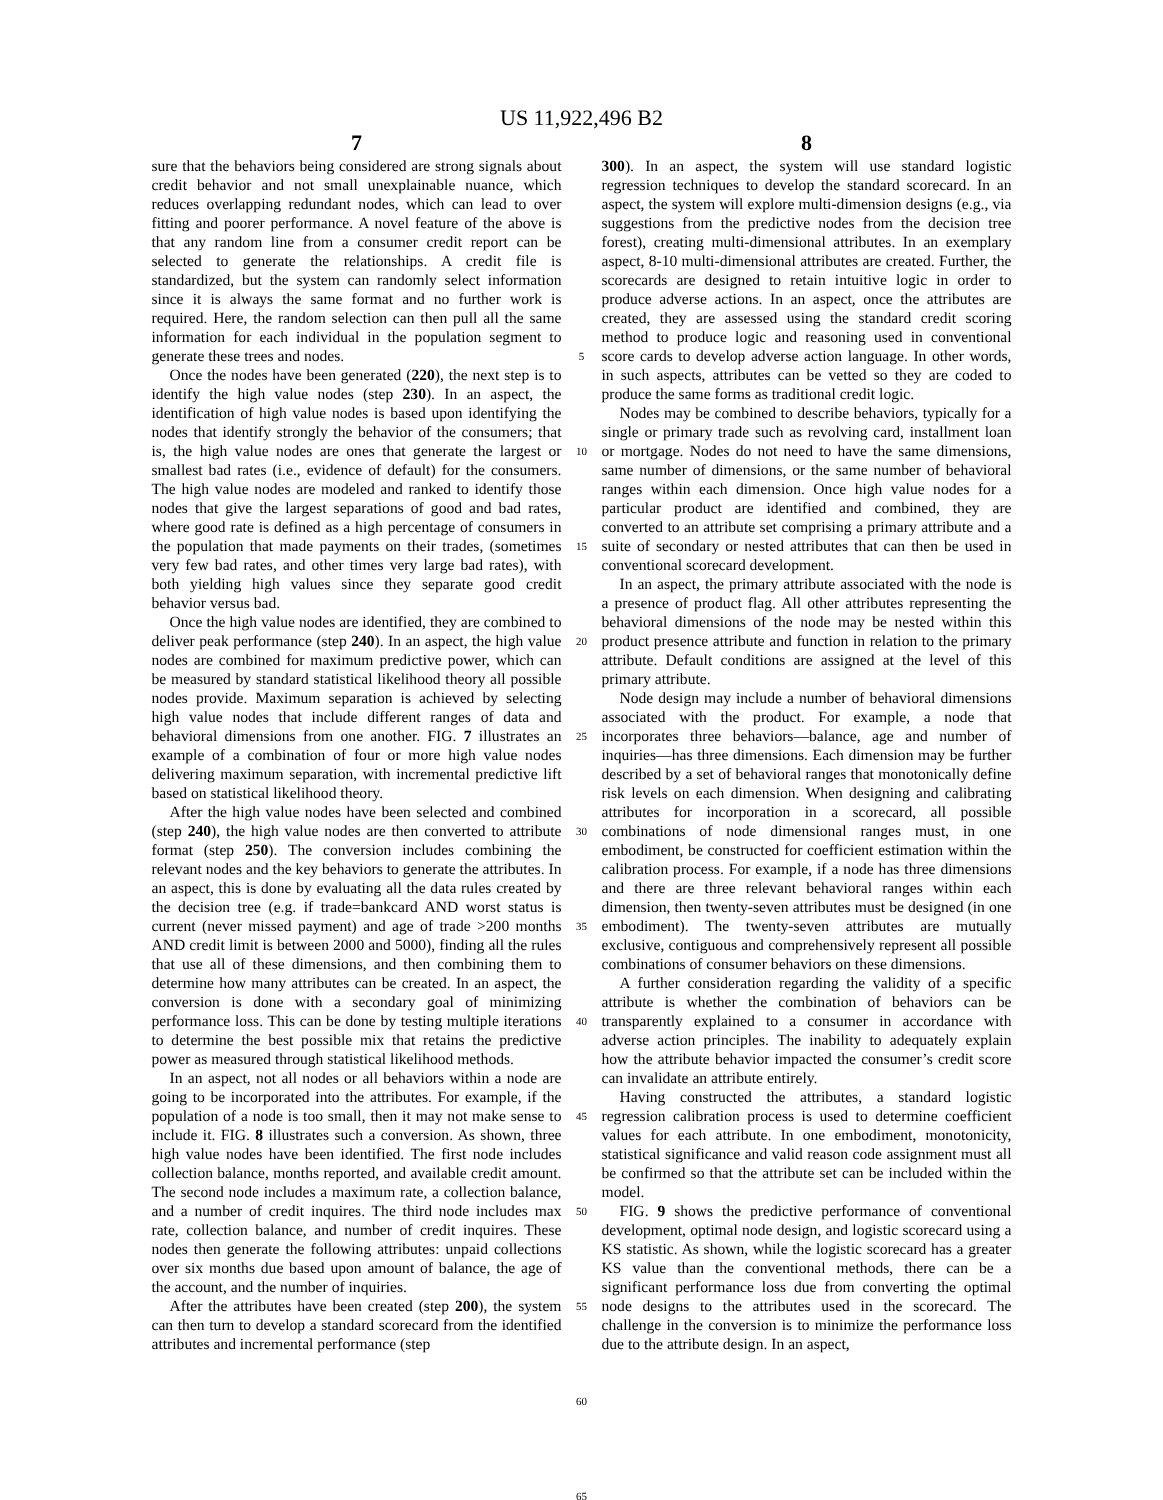US 11,922,496 B2
7
sure that the behaviors being considered are strong signals about credit behavior and not small unexplainable nuance, which reduces overlapping redundant nodes, which can lead to over fitting and poorer performance. A novel feature of the above is that any random line from a consumer credit report can be selected to generate the relationships. A credit file is standardized, but the system can randomly select information since it is always the same format and no further work is required. Here, the random selection can then pull all the same information for each individual in the population segment to generate these trees and nodes.
Once the nodes have been generated (220), the next step is to identify the high value nodes (step 230). In an aspect, the identification of high value nodes is based upon identifying the nodes that identify strongly the behavior of the consumers; that is, the high value nodes are ones that generate the largest or smallest bad rates (i.e., evidence of default) for the consumers. The high value nodes are modeled and ranked to identify those nodes that give the largest separations of good and bad rates, where good rate is defined as a high percentage of consumers in the population that made payments on their trades, (sometimes very few bad rates, and other times very large bad rates), with both yielding high values since they separate good credit behavior versus bad.
Once the high value nodes are identified, they are combined to deliver peak performance (step 240). In an aspect, the high value nodes are combined for maximum predictive power, which can be measured by standard statistical likelihood theory all possible nodes provide. Maximum separation is achieved by selecting high value nodes that include different ranges of data and behavioral dimensions from one another. FIG. 7 illustrates an example of a combination of four or more high value nodes delivering maximum separation, with incremental predictive lift based on statistical likelihood theory.
After the high value nodes have been selected and combined (step 240), the high value nodes are then converted to attribute format (step 250). The conversion includes combining the relevant nodes and the key behaviors to generate the attributes. In an aspect, this is done by evaluating all the data rules created by the decision tree (e.g. if trade=bankcard AND worst status is current (never missed payment) and age of trade >200 months AND credit limit is between 2000 and 5000), finding all the rules that use all of these dimensions, and then combining them to determine how many attributes can be created. In an aspect, the conversion is done with a secondary goal of minimizing performance loss. This can be done by testing multiple iterations to determine the best possible mix that retains the predictive power as measured through statistical likelihood methods.
In an aspect, not all nodes or all behaviors within a node are going to be incorporated into the attributes. For example, if the population of a node is too small, then it may not make sense to include it. FIG. 8 illustrates such a conversion. As shown, three high value nodes have been identified. The first node includes collection balance, months reported, and available credit amount. The second node includes a maximum rate, a collection balance, and a number of credit inquires. The third node includes max rate, collection balance, and number of credit inquires. These nodes then generate the following attributes: unpaid collections over six months due based upon amount of balance, the age of the account, and the number of inquiries.
After the attributes have been created (step 200), the system can then turn to develop a standard scorecard from the identified attributes and incremental performance (step
5
10
15
20
25
30
35
40
45
50
55
60
65
8
300). In an aspect, the system will use standard logistic regression techniques to develop the standard scorecard. In an aspect, the system will explore multi-dimension designs (e.g., via suggestions from the predictive nodes from the decision tree forest), creating multi-dimensional attributes. In an exemplary aspect, 8-10 multi-dimensional attributes are created. Further, the scorecards are designed to retain intuitive logic in order to produce adverse actions. In an aspect, once the attributes are created, they are assessed using the standard credit scoring method to produce logic and reasoning used in conventional score cards to develop adverse action language. In other words, in such aspects, attributes can be vetted so they are coded to produce the same forms as traditional credit logic.
Nodes may be combined to describe behaviors, typically for a single or primary trade such as revolving card, installment loan or mortgage. Nodes do not need to have the same dimensions, same number of dimensions, or the same number of behavioral ranges within each dimension. Once high value nodes for a particular product are identified and combined, they are converted to an attribute set comprising a primary attribute and a suite of secondary or nested attributes that can then be used in conventional scorecard development.
In an aspect, the primary attribute associated with the node is a presence of product flag. All other attributes representing the behavioral dimensions of the node may be nested within this product presence attribute and function in relation to the primary attribute. Default conditions are assigned at the level of this primary attribute.
Node design may include a number of behavioral dimensions associated with the product. For example, a node that incorporates three behaviors—balance, age and number of inquiries—has three dimensions. Each dimension may be further described by a set of behavioral ranges that monotonically define risk levels on each dimension. When designing and calibrating attributes for incorporation in a scorecard, all possible combinations of node dimensional ranges must, in one embodiment, be constructed for coefficient estimation within the calibration process. For example, if a node has three dimensions and there are three relevant behavioral ranges within each dimension, then twenty-seven attributes must be designed (in one embodiment). The twenty-seven attributes are mutually exclusive, contiguous and comprehensively represent all possible combinations of consumer behaviors on these dimensions.
A further consideration regarding the validity of a specific attribute is whether the combination of behaviors can be transparently explained to a consumer in accordance with adverse action principles. The inability to adequately explain how the attribute behavior impacted the consumer’s credit score can invalidate an attribute entirely.
Having constructed the attributes, a standard logistic regression calibration process is used to determine coefficient values for each attribute. In one embodiment, monotonicity, statistical significance and valid reason code assignment must all be confirmed so that the attribute set can be included within the model.
FIG. 9 shows the predictive performance of conventional development, optimal node design, and logistic scorecard using a KS statistic. As shown, while the logistic scorecard has a greater KS value than the conventional methods, there can be a significant performance loss due from converting the optimal node designs to the attributes used in the scorecard. The challenge in the conversion is to minimize the performance loss due to the attribute design. In an aspect,